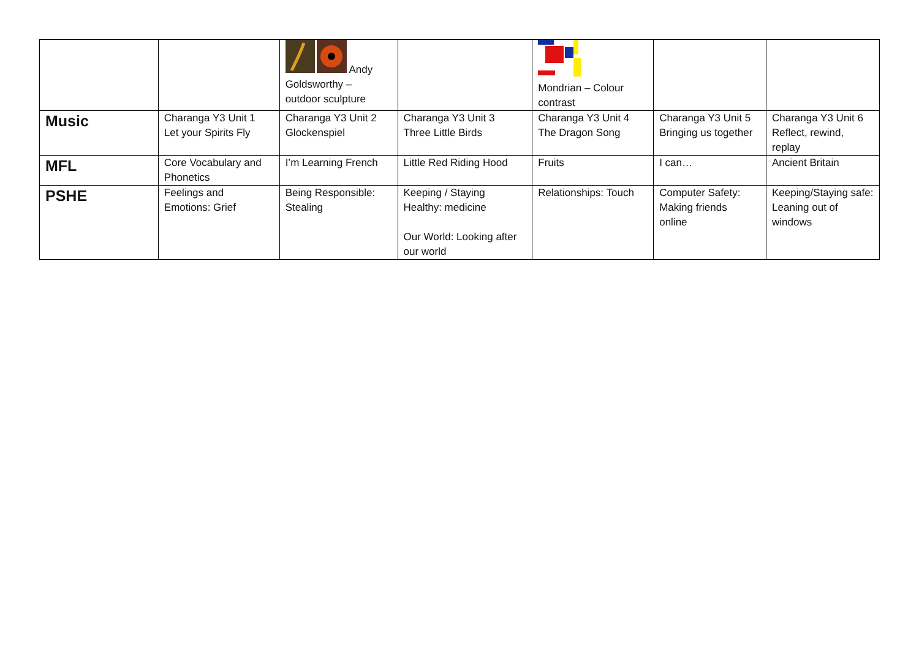| | | Andy Goldsworthy – outdoor sculpture | | Mondrian – Colour contrast | | |
| Music | Charanga Y3 Unit 1 Let your Spirits Fly | Charanga Y3 Unit 2 Glockenspiel | Charanga Y3 Unit 3 Three Little Birds | Charanga Y3 Unit 4 The Dragon Song | Charanga Y3 Unit 5 Bringing us together | Charanga Y3 Unit 6 Reflect, rewind, replay |
| MFL | Core Vocabulary and Phonetics | I’m Learning French | Little Red Riding Hood | Fruits | I can… | Ancient Britain |
| PSHE | Feelings and Emotions: Grief | Being Responsible: Stealing | Keeping / Staying Healthy: medicine Our World: Looking after our world | Relationships: Touch | Computer Safety: Making friends online | Keeping/Staying safe: Leaning out of windows |